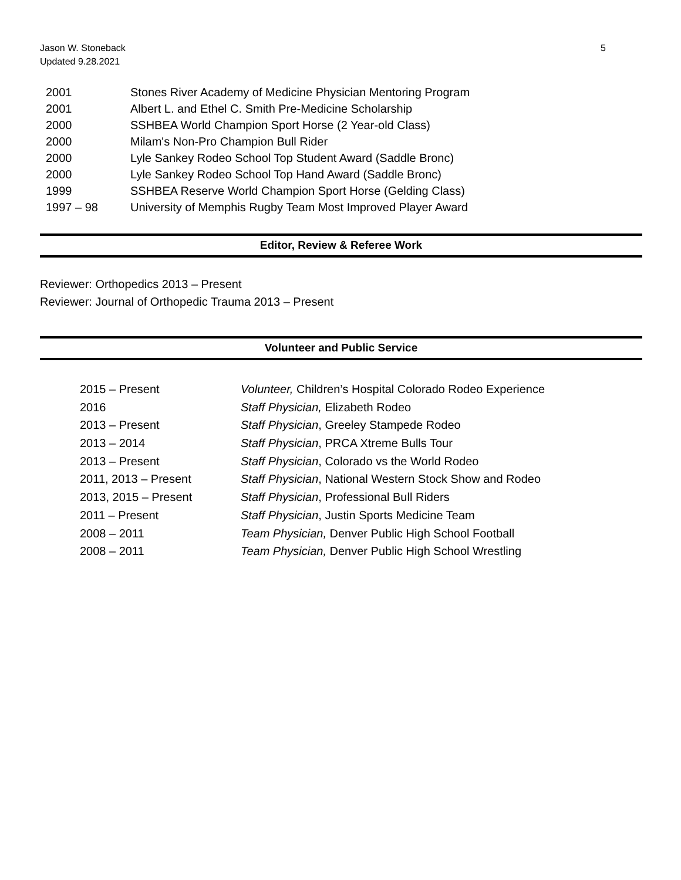5 Jason W. Stoneback
Updated 9.28.2021
| 2001 | Stones River Academy of Medicine Physician Mentoring Program |
| 2001 | Albert L. and Ethel C. Smith Pre-Medicine Scholarship |
| 2000 | SSHBEA World Champion Sport Horse (2 Year-old Class) |
| 2000 | Milam's Non-Pro Champion Bull Rider |
| 2000 | Lyle Sankey Rodeo School Top Student Award (Saddle Bronc) |
| 2000 | Lyle Sankey Rodeo School Top Hand Award (Saddle Bronc) |
| 1999 | SSHBEA Reserve World Champion Sport Horse (Gelding Class) |
| 1997 – 98 | University of Memphis Rugby Team Most Improved Player Award |
Editor, Review & Referee Work
Reviewer: Orthopedics 2013 – Present
Reviewer: Journal of Orthopedic Trauma 2013 – Present
Volunteer and Public Service
| 2015 – Present | Volunteer, Children’s Hospital Colorado Rodeo Experience |
| 2016 | Staff Physician, Elizabeth Rodeo |
| 2013 – Present | Staff Physician , Greeley Stampede Rodeo |
| 2013 – 2014 | Staff Physician , PRCA Xtreme Bulls Tour |
| 2013 – Present | Staff Physician , Colorado vs the World Rodeo |
| 2011, 2013 – Present | Staff Physician , National Western Stock Show and Rodeo |
| 2013, 2015 – Present | Staff Physician , Professional Bull Riders |
| 2011 – Present | Staff Physician , Justin Sports Medicine Team |
| 2008 – 2011 | Team Physician, Denver Public High School Football |
| 2008 – 2011 | Team Physician, Denver Public High School Wrestling |